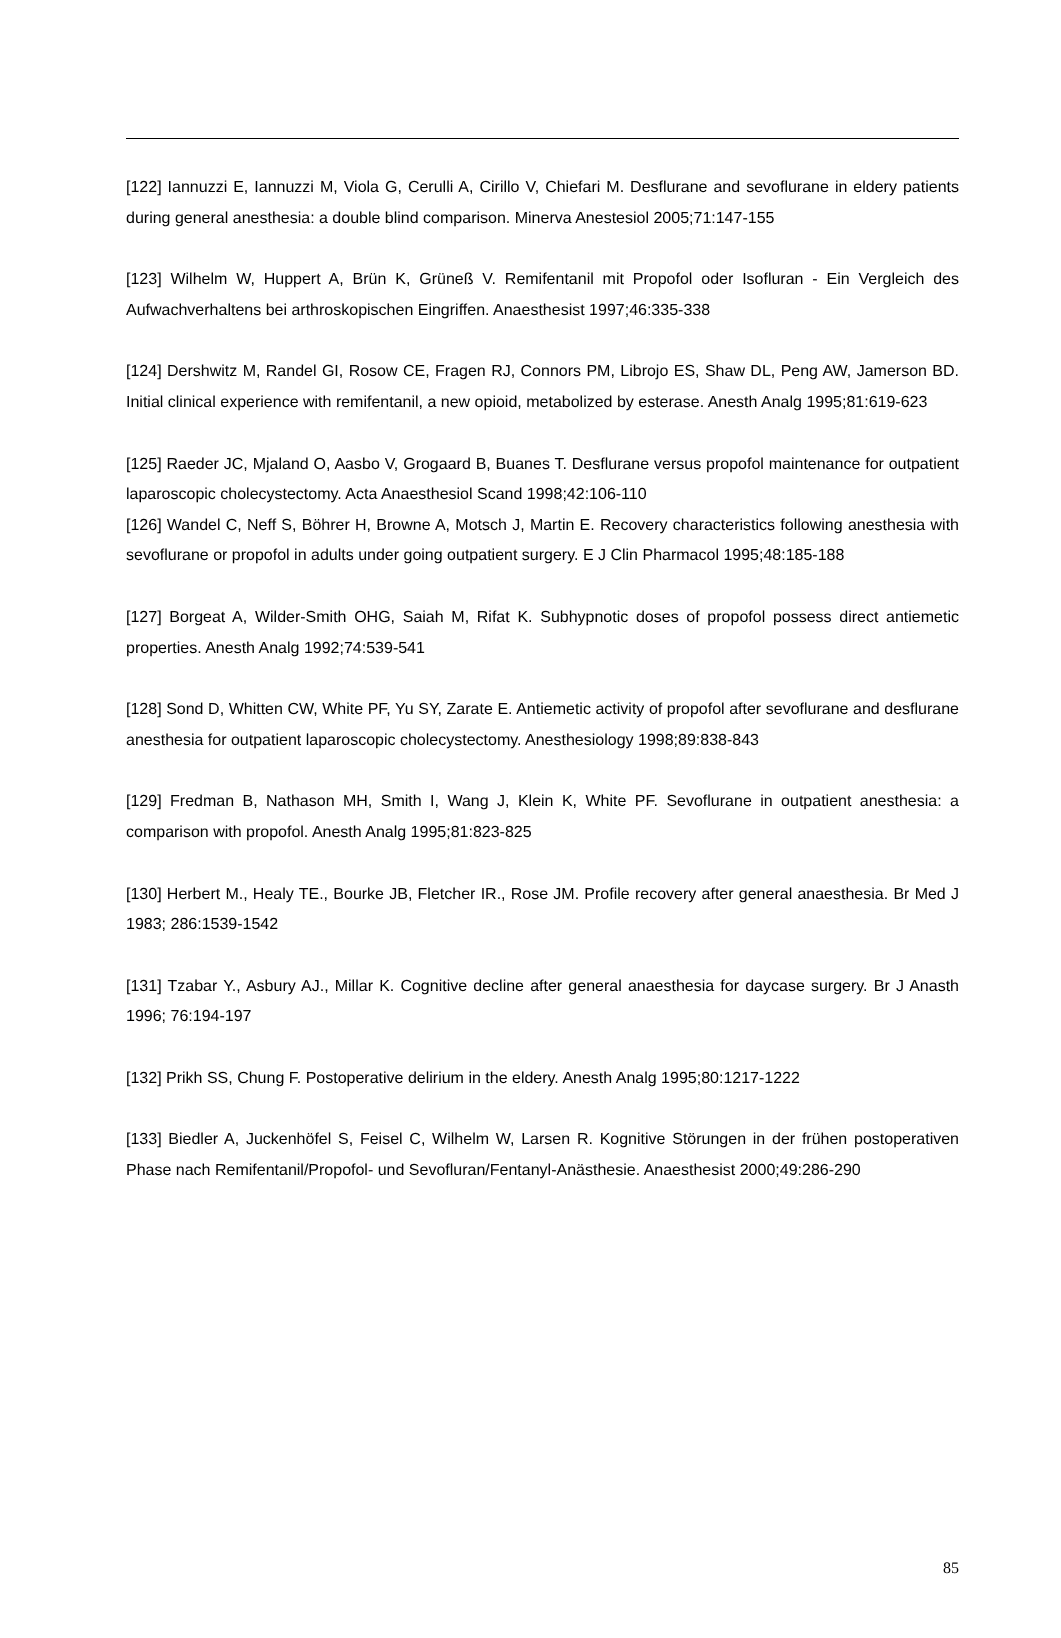[122] Iannuzzi E, Iannuzzi M, Viola G, Cerulli A, Cirillo V, Chiefari M. Desflurane and sevoflurane in eldery patients during general anesthesia: a double blind comparison. Minerva Anestesiol 2005;71:147-155
[123] Wilhelm W, Huppert A, Brün K, Grüneß V. Remifentanil mit Propofol oder Isofluran - Ein Vergleich des Aufwachverhaltens bei arthroskopischen Eingriffen. Anaesthesist 1997;46:335-338
[124] Dershwitz M, Randel GI, Rosow CE, Fragen RJ, Connors PM, Librojo ES, Shaw DL, Peng AW, Jamerson BD. Initial clinical experience with remifentanil, a new opioid, metabolized by esterase. Anesth Analg 1995;81:619-623
[125] Raeder JC, Mjaland O, Aasbo V, Grogaard B, Buanes T. Desflurane versus propofol maintenance for outpatient laparoscopic cholecystectomy. Acta Anaesthesiol Scand 1998;42:106-110
[126] Wandel C, Neff S, Böhrer H, Browne A, Motsch J, Martin E. Recovery characteristics following anesthesia with sevoflurane or propofol in adults under going outpatient surgery. E J Clin Pharmacol 1995;48:185-188
[127] Borgeat A, Wilder-Smith OHG, Saiah M, Rifat K. Subhypnotic doses of propofol possess direct antiemetic properties. Anesth Analg 1992;74:539-541
[128] Sond D, Whitten CW, White PF, Yu SY, Zarate E. Antiemetic activity of propofol after sevoflurane and desflurane anesthesia for outpatient laparoscopic cholecystectomy. Anesthesiology 1998;89:838-843
[129] Fredman B, Nathason MH, Smith I, Wang J, Klein K, White PF. Sevoflurane in outpatient anesthesia: a comparison with propofol. Anesth Analg 1995;81:823-825
[130] Herbert M., Healy TE., Bourke JB, Fletcher IR., Rose JM. Profile recovery after general anaesthesia. Br Med J 1983; 286:1539-1542
[131] Tzabar Y., Asbury AJ., Millar K. Cognitive decline after general anaesthesia for daycase surgery. Br J Anasth 1996; 76:194-197
[132] Prikh SS, Chung F. Postoperative delirium in the eldery. Anesth Analg 1995;80:1217-1222
[133] Biedler A, Juckenhöfel S, Feisel C, Wilhelm W, Larsen R. Kognitive Störungen in der frühen postoperativen Phase nach Remifentanil/Propofol- und Sevofluran/Fentanyl-Anästhesie. Anaesthesist 2000;49:286-290
85